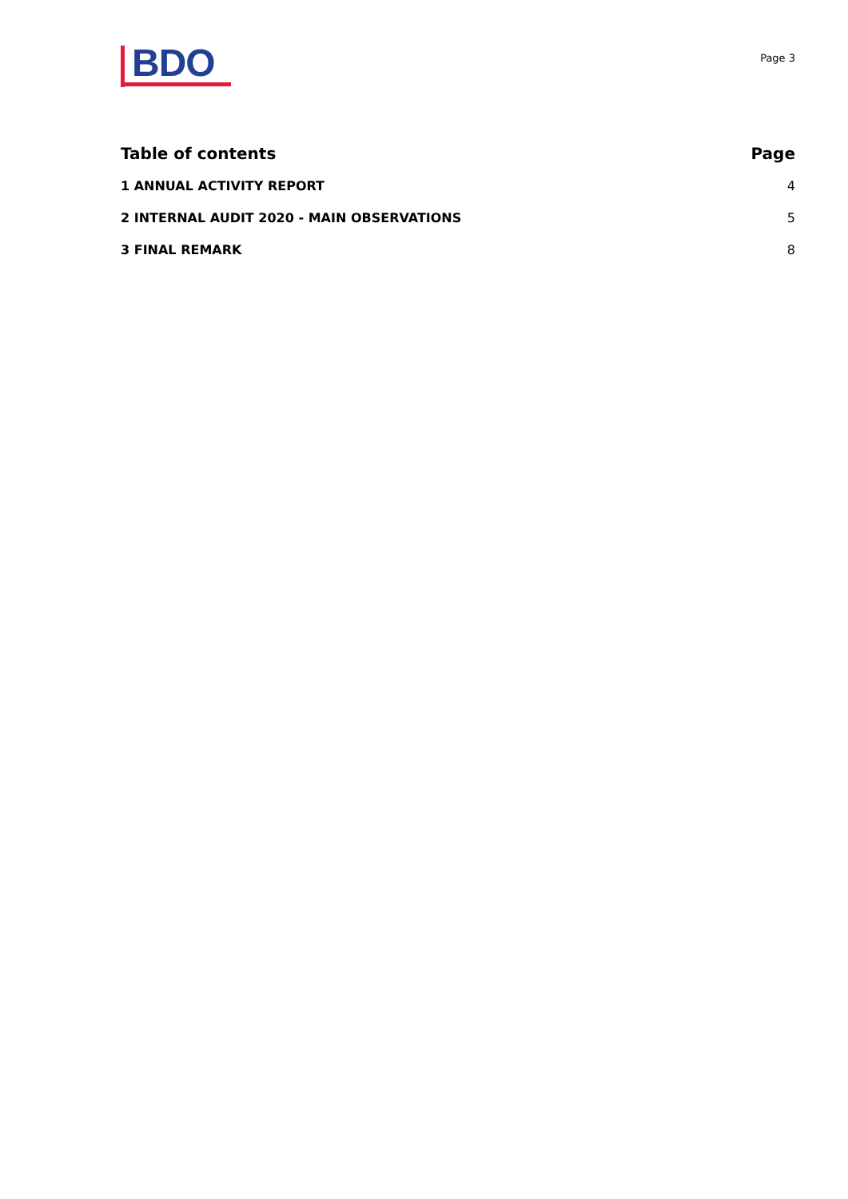BDO
Page 3
Table of contents Page
1 ANNUAL ACTIVITY REPORT 4
2 INTERNAL AUDIT 2020 - MAIN OBSERVATIONS 5
3 FINAL REMARK 8